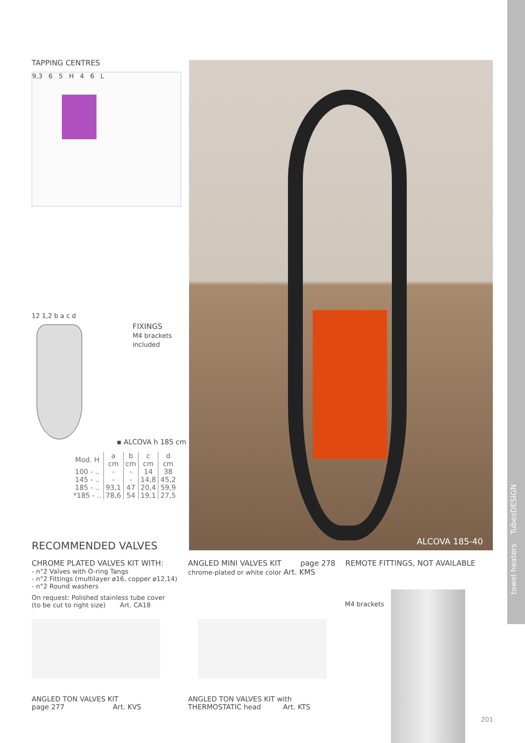towel heaters TubesDESIGN
TAPPING CENTRES
9,3 6 5 H 4 6 L
12 1,2 b a c d
FIXINGS
M4 brackets
included
▪ ALCOVA h 185 cm
| Mod. H | a cm | b cm | c cm | d cm |
| --- | --- | --- | --- | --- |
| 100 - .. | - | - | 14 | 38 |
| 145 - .. | - | - | 14,8 | 45,2 |
| 185 - .. | 93,1 | 47 | 20,4 | 59,9 |
| *185 - .. | 78,6 | 54 | 19,1 | 27,5 |
ALCOVA 185-40
RECOMMENDED VALVES
CHROME PLATED VALVES KIT WITH:
- n°2 Valves with O-ring Tangs
- n°2 Fittings (multilayer ø16, copper ø12,14)
- n°2 Round washers
On request: Polished stainless tube cover
(to be cut to right size) Art. CA18
ANGLED TON VALVES KIT
page 277 Art. KVS
ANGLED MINI VALVES KIT page 278
chrome-plated or white color Art. KMS
ANGLED TON VALVES KIT with
THERMOSTATIC head Art. KTS
REMOTE FITTINGS, NOT AVAILABLE
M4 brackets
201